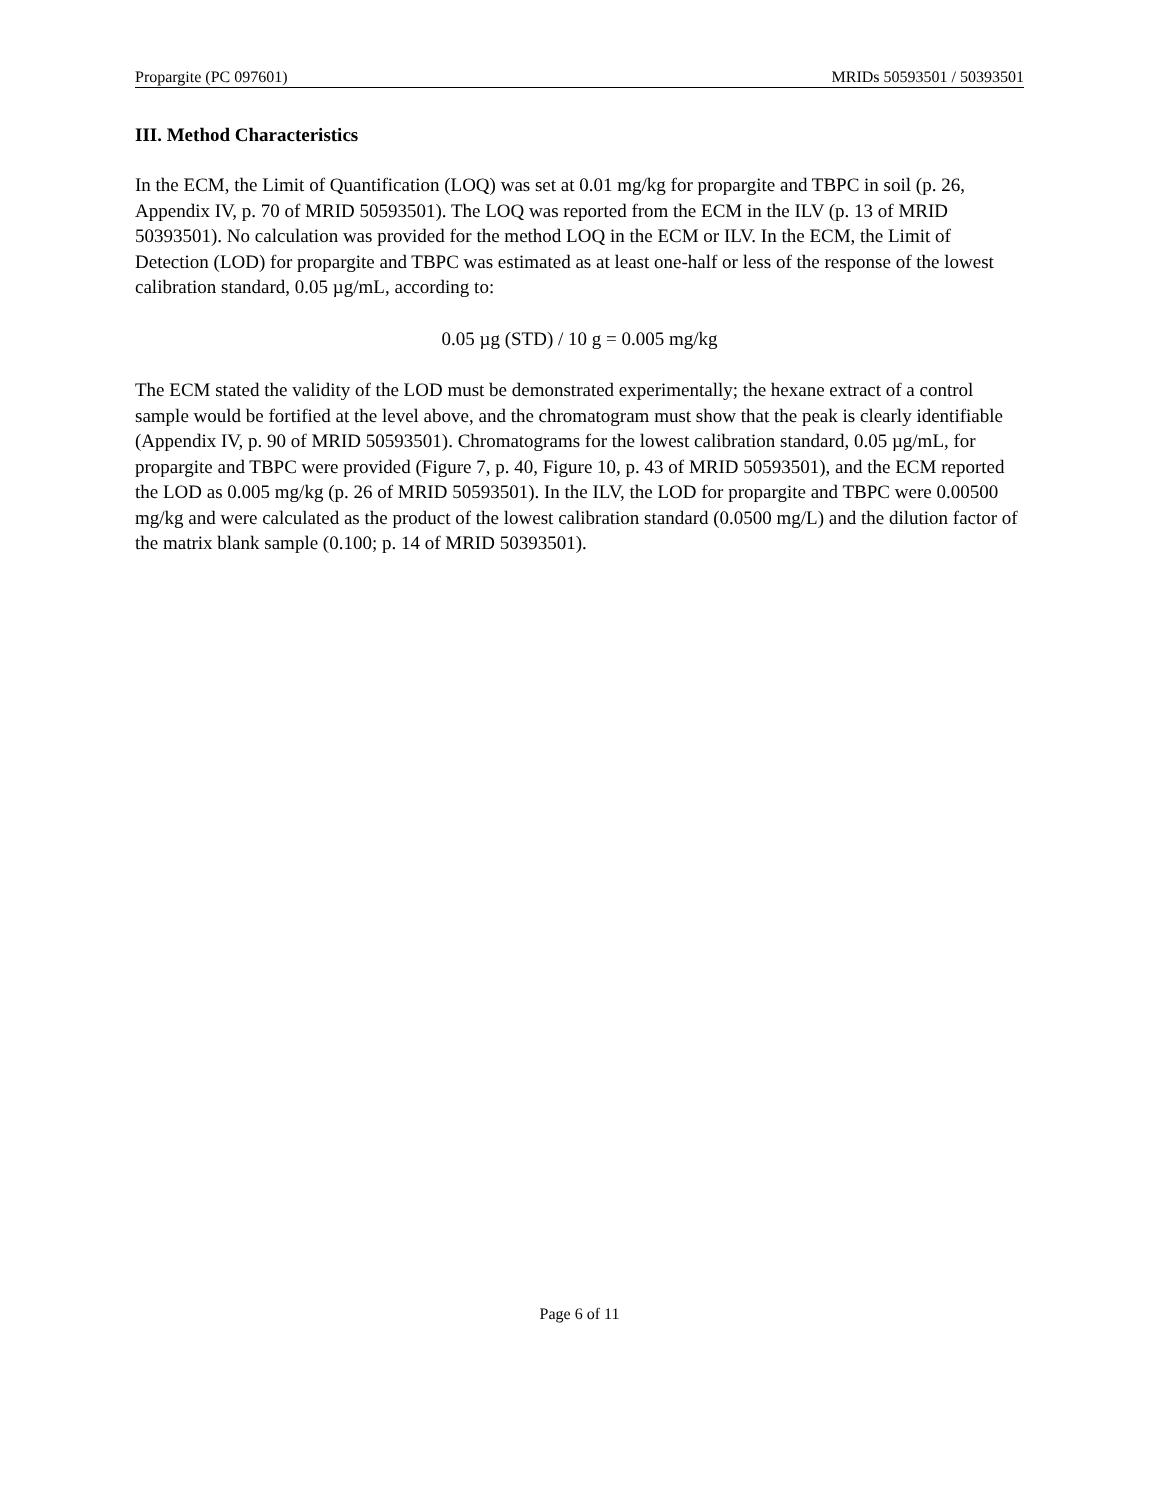Propargite (PC 097601) MRIDs 50593501 / 50393501
III. Method Characteristics
In the ECM, the Limit of Quantification (LOQ) was set at 0.01 mg/kg for propargite and TBPC in soil (p. 26, Appendix IV, p. 70 of MRID 50593501). The LOQ was reported from the ECM in the ILV (p. 13 of MRID 50393501). No calculation was provided for the method LOQ in the ECM or ILV. In the ECM, the Limit of Detection (LOD) for propargite and TBPC was estimated as at least one-half or less of the response of the lowest calibration standard, 0.05 µg/mL, according to:
0.05 µg (STD) / 10 g = 0.005 mg/kg
The ECM stated the validity of the LOD must be demonstrated experimentally; the hexane extract of a control sample would be fortified at the level above, and the chromatogram must show that the peak is clearly identifiable (Appendix IV, p. 90 of MRID 50593501). Chromatograms for the lowest calibration standard, 0.05 µg/mL, for propargite and TBPC were provided (Figure 7, p. 40, Figure 10, p. 43 of MRID 50593501), and the ECM reported the LOD as 0.005 mg/kg (p. 26 of MRID 50593501). In the ILV, the LOD for propargite and TBPC were 0.00500 mg/kg and were calculated as the product of the lowest calibration standard (0.0500 mg/L) and the dilution factor of the matrix blank sample (0.100; p. 14 of MRID 50393501).
Page 6 of 11